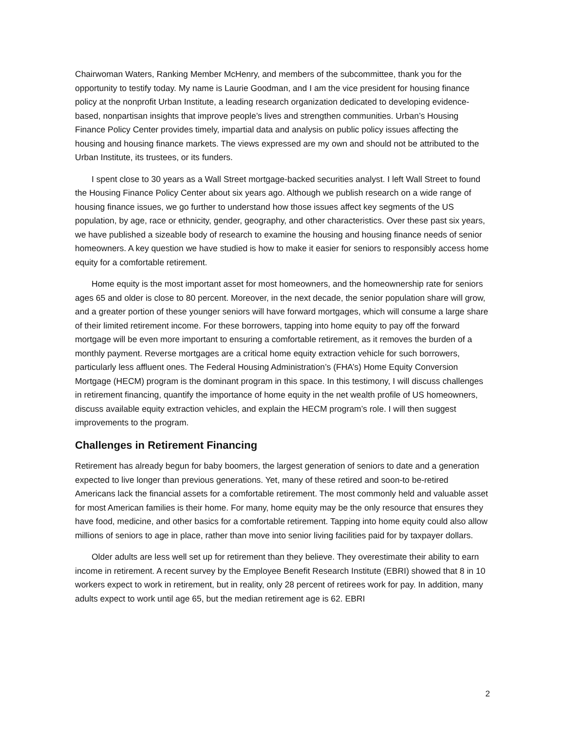Chairwoman Waters, Ranking Member McHenry, and members of the subcommittee, thank you for the opportunity to testify today. My name is Laurie Goodman, and I am the vice president for housing finance policy at the nonprofit Urban Institute, a leading research organization dedicated to developing evidence-based, nonpartisan insights that improve people’s lives and strengthen communities. Urban’s Housing Finance Policy Center provides timely, impartial data and analysis on public policy issues affecting the housing and housing finance markets. The views expressed are my own and should not be attributed to the Urban Institute, its trustees, or its funders.
I spent close to 30 years as a Wall Street mortgage-backed securities analyst. I left Wall Street to found the Housing Finance Policy Center about six years ago. Although we publish research on a wide range of housing finance issues, we go further to understand how those issues affect key segments of the US population, by age, race or ethnicity, gender, geography, and other characteristics. Over these past six years, we have published a sizeable body of research to examine the housing and housing finance needs of senior homeowners. A key question we have studied is how to make it easier for seniors to responsibly access home equity for a comfortable retirement.
Home equity is the most important asset for most homeowners, and the homeownership rate for seniors ages 65 and older is close to 80 percent. Moreover, in the next decade, the senior population share will grow, and a greater portion of these younger seniors will have forward mortgages, which will consume a large share of their limited retirement income. For these borrowers, tapping into home equity to pay off the forward mortgage will be even more important to ensuring a comfortable retirement, as it removes the burden of a monthly payment. Reverse mortgages are a critical home equity extraction vehicle for such borrowers, particularly less affluent ones. The Federal Housing Administration’s (FHA’s) Home Equity Conversion Mortgage (HECM) program is the dominant program in this space. In this testimony, I will discuss challenges in retirement financing, quantify the importance of home equity in the net wealth profile of US homeowners, discuss available equity extraction vehicles, and explain the HECM program’s role. I will then suggest improvements to the program.
Challenges in Retirement Financing
Retirement has already begun for baby boomers, the largest generation of seniors to date and a generation expected to live longer than previous generations. Yet, many of these retired and soon-to be-retired Americans lack the financial assets for a comfortable retirement. The most commonly held and valuable asset for most American families is their home. For many, home equity may be the only resource that ensures they have food, medicine, and other basics for a comfortable retirement. Tapping into home equity could also allow millions of seniors to age in place, rather than move into senior living facilities paid for by taxpayer dollars.
Older adults are less well set up for retirement than they believe. They overestimate their ability to earn income in retirement. A recent survey by the Employee Benefit Research Institute (EBRI) showed that 8 in 10 workers expect to work in retirement, but in reality, only 28 percent of retirees work for pay. In addition, many adults expect to work until age 65, but the median retirement age is 62. EBRI
2